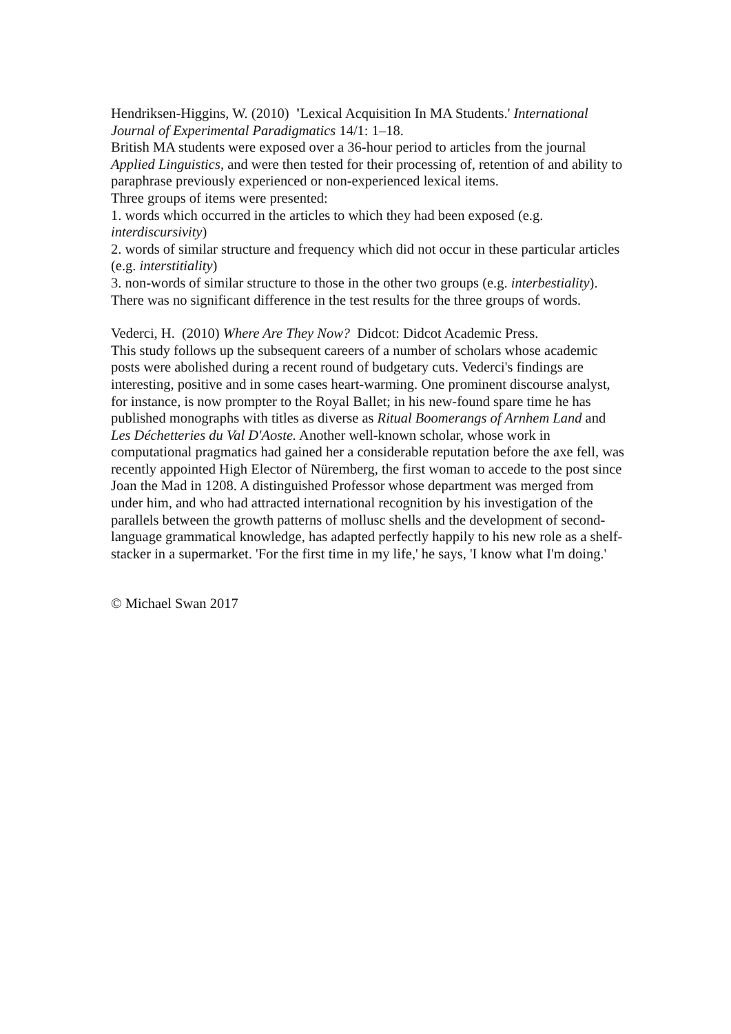Hendriksen-Higgins, W. (2010) 'Lexical Acquisition In MA Students.' International Journal of Experimental Paradigmatics 14/1: 1–18.
British MA students were exposed over a 36-hour period to articles from the journal Applied Linguistics, and were then tested for their processing of, retention of and ability to paraphrase previously experienced or non-experienced lexical items.
Three groups of items were presented:
1. words which occurred in the articles to which they had been exposed (e.g. interdiscursivity)
2. words of similar structure and frequency which did not occur in these particular articles (e.g. interstitiality)
3. non-words of similar structure to those in the other two groups (e.g. interbestiality).
There was no significant difference in the test results for the three groups of words.
Vederci, H. (2010) Where Are They Now? Didcot: Didcot Academic Press.
This study follows up the subsequent careers of a number of scholars whose academic posts were abolished during a recent round of budgetary cuts. Vederci's findings are interesting, positive and in some cases heart-warming. One prominent discourse analyst, for instance, is now prompter to the Royal Ballet; in his new-found spare time he has published monographs with titles as diverse as Ritual Boomerangs of Arnhem Land and Les Déchetteries du Val D'Aoste. Another well-known scholar, whose work in computational pragmatics had gained her a considerable reputation before the axe fell, was recently appointed High Elector of Nüremberg, the first woman to accede to the post since Joan the Mad in 1208. A distinguished Professor whose department was merged from under him, and who had attracted international recognition by his investigation of the parallels between the growth patterns of mollusc shells and the development of second-language grammatical knowledge, has adapted perfectly happily to his new role as a shelf-stacker in a supermarket. 'For the first time in my life,' he says, 'I know what I'm doing.'
© Michael Swan 2017